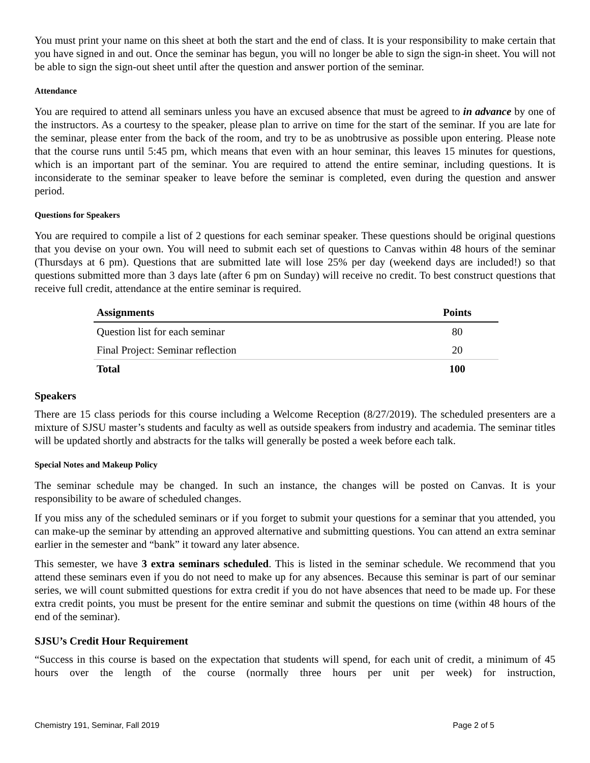You must print your name on this sheet at both the start and the end of class. It is your responsibility to make certain that you have signed in and out. Once the seminar has begun, you will no longer be able to sign the sign-in sheet. You will not be able to sign the sign-out sheet until after the question and answer portion of the seminar.
Attendance
You are required to attend all seminars unless you have an excused absence that must be agreed to in advance by one of the instructors. As a courtesy to the speaker, please plan to arrive on time for the start of the seminar. If you are late for the seminar, please enter from the back of the room, and try to be as unobtrusive as possible upon entering. Please note that the course runs until 5:45 pm, which means that even with an hour seminar, this leaves 15 minutes for questions, which is an important part of the seminar. You are required to attend the entire seminar, including questions. It is inconsiderate to the seminar speaker to leave before the seminar is completed, even during the question and answer period.
Questions for Speakers
You are required to compile a list of 2 questions for each seminar speaker. These questions should be original questions that you devise on your own. You will need to submit each set of questions to Canvas within 48 hours of the seminar (Thursdays at 6 pm). Questions that are submitted late will lose 25% per day (weekend days are included!) so that questions submitted more than 3 days late (after 6 pm on Sunday) will receive no credit. To best construct questions that receive full credit, attendance at the entire seminar is required.
| Assignments | Points |
| --- | --- |
| Question list for each seminar | 80 |
| Final Project: Seminar reflection | 20 |
| Total | 100 |
Speakers
There are 15 class periods for this course including a Welcome Reception (8/27/2019). The scheduled presenters are a mixture of SJSU master’s students and faculty as well as outside speakers from industry and academia. The seminar titles will be updated shortly and abstracts for the talks will generally be posted a week before each talk.
Special Notes and Makeup Policy
The seminar schedule may be changed. In such an instance, the changes will be posted on Canvas. It is your responsibility to be aware of scheduled changes.
If you miss any of the scheduled seminars or if you forget to submit your questions for a seminar that you attended, you can make-up the seminar by attending an approved alternative and submitting questions. You can attend an extra seminar earlier in the semester and “bank” it toward any later absence.
This semester, we have 3 extra seminars scheduled. This is listed in the seminar schedule. We recommend that you attend these seminars even if you do not need to make up for any absences. Because this seminar is part of our seminar series, we will count submitted questions for extra credit if you do not have absences that need to be made up. For these extra credit points, you must be present for the entire seminar and submit the questions on time (within 48 hours of the end of the seminar).
SJSU’s Credit Hour Requirement
“Success in this course is based on the expectation that students will spend, for each unit of credit, a minimum of 45 hours over the length of the course (normally three hours per unit per week) for instruction,
Chemistry 191, Seminar, Fall 2019 Page 2 of 5